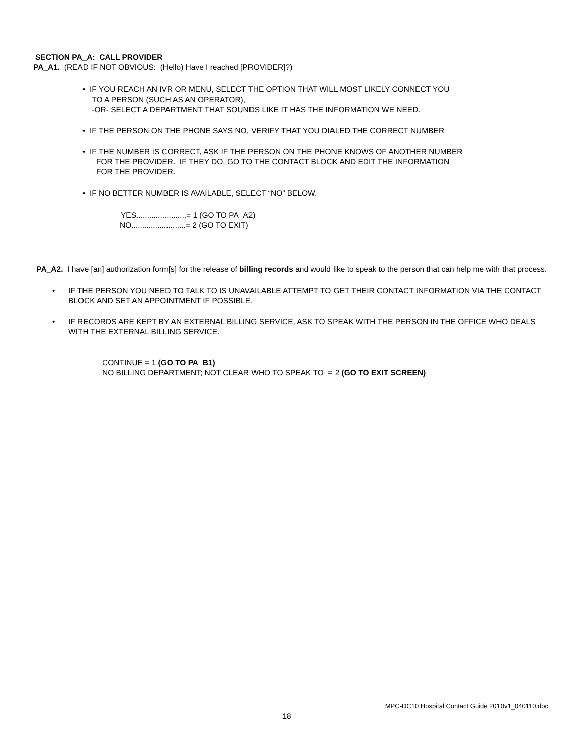SECTION PA_A: CALL PROVIDER
PA_A1. (READ IF NOT OBVIOUS: (Hello) Have I reached [PROVIDER]?)
• IF YOU REACH AN IVR OR MENU, SELECT THE OPTION THAT WILL MOST LIKELY CONNECT YOU
TO A PERSON (SUCH AS AN OPERATOR),
-OR- SELECT A DEPARTMENT THAT SOUNDS LIKE IT HAS THE INFORMATION WE NEED.
• IF THE PERSON ON THE PHONE SAYS NO, VERIFY THAT YOU DIALED THE CORRECT NUMBER
• IF THE NUMBER IS CORRECT, ASK IF THE PERSON ON THE PHONE KNOWS OF ANOTHER NUMBER
FOR THE PROVIDER. IF THEY DO, GO TO THE CONTACT BLOCK AND EDIT THE INFORMATION
FOR THE PROVIDER.
• IF NO BETTER NUMBER IS AVAILABLE, SELECT “NO” BELOW.
YES.......................= 1 (GO TO PA_A2)
NO.........................= 2 (GO TO EXIT)
PA_A2. I have [an] authorization form[s] for the release of billing records and would like to speak to the person that can help me with that process.
• IF THE PERSON YOU NEED TO TALK TO IS UNAVAILABLE ATTEMPT TO GET THEIR CONTACT INFORMATION VIA THE CONTACT BLOCK AND SET AN APPOINTMENT IF POSSIBLE.
• IF RECORDS ARE KEPT BY AN EXTERNAL BILLING SERVICE, ASK TO SPEAK WITH THE PERSON IN THE OFFICE WHO DEALS WITH THE EXTERNAL BILLING SERVICE.
CONTINUE = 1 (GO TO PA_B1)
NO BILLING DEPARTMENT; NOT CLEAR WHO TO SPEAK TO = 2 (GO TO EXIT SCREEN)
MPC-DC10 Hospital Contact Guide 2010v1_040110.doc
18